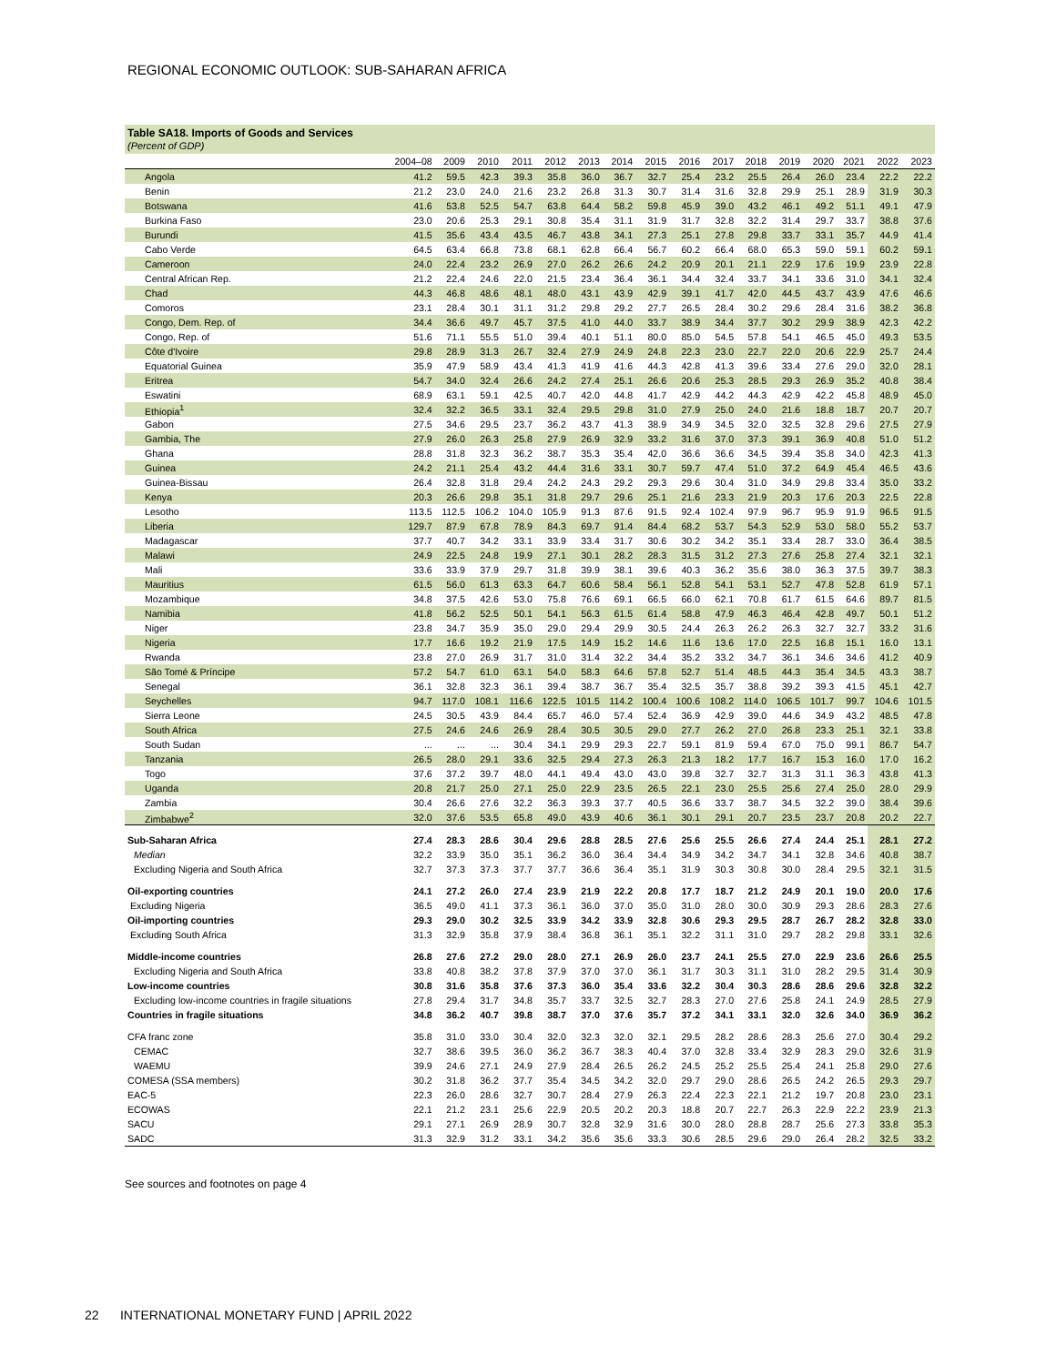REGIONAL ECONOMIC OUTLOOK: SUB-SAHARAN AFRICA
Table SA18. Imports of Goods and Services
(Percent of GDP)
| | 2004–08 | 2009 | 2010 | 2011 | 2012 | 2013 | 2014 | 2015 | 2016 | 2017 | 2018 | 2019 | 2020 | 2021 | 2022 | 2023 |
| --- | --- | --- | --- | --- | --- | --- | --- | --- | --- | --- | --- | --- | --- | --- | --- | --- |
| Angola | 41.2 | 59.5 | 42.3 | 39.3 | 35.8 | 36.0 | 36.7 | 32.7 | 25.4 | 23.2 | 25.5 | 26.4 | 26.0 | 23.4 | 22.2 | 22.2 |
| Benin | 21.2 | 23.0 | 24.0 | 21.6 | 23.2 | 26.8 | 31.3 | 30.7 | 31.4 | 31.6 | 32.8 | 29.9 | 25.1 | 28.9 | 31.9 | 30.3 |
| Botswana | 41.6 | 53.8 | 52.5 | 54.7 | 63.8 | 64.4 | 58.2 | 59.8 | 45.9 | 39.0 | 43.2 | 46.1 | 49.2 | 51.1 | 49.1 | 47.9 |
| Burkina Faso | 23.0 | 20.6 | 25.3 | 29.1 | 30.8 | 35.4 | 31.1 | 31.9 | 31.7 | 32.8 | 32.2 | 31.4 | 29.7 | 33.7 | 38.8 | 37.6 |
| Burundi | 41.5 | 35.6 | 43.4 | 43.5 | 46.7 | 43.8 | 34.1 | 27.3 | 25.1 | 27.8 | 29.8 | 33.7 | 33.1 | 35.7 | 44.9 | 41.4 |
| Cabo Verde | 64.5 | 63.4 | 66.8 | 73.8 | 68.1 | 62.8 | 66.4 | 56.7 | 60.2 | 66.4 | 68.0 | 65.3 | 59.0 | 59.1 | 60.2 | 59.1 |
| Cameroon | 24.0 | 22.4 | 23.2 | 26.9 | 27.0 | 26.2 | 26.6 | 24.2 | 20.9 | 20.1 | 21.1 | 22.9 | 17.6 | 19.9 | 23.9 | 22.8 |
| Central African Rep. | 21.2 | 22.4 | 24.6 | 22.0 | 21.5 | 23.4 | 36.4 | 36.1 | 34.4 | 32.4 | 33.7 | 34.1 | 33.6 | 31.0 | 34.1 | 32.4 |
| Chad | 44.3 | 46.8 | 48.6 | 48.1 | 48.0 | 43.1 | 43.9 | 42.9 | 39.1 | 41.7 | 42.0 | 44.5 | 43.7 | 43.9 | 47.6 | 46.6 |
| Comoros | 23.1 | 28.4 | 30.1 | 31.1 | 31.2 | 29.8 | 29.2 | 27.7 | 26.5 | 28.4 | 30.2 | 29.6 | 28.4 | 31.6 | 38.2 | 36.8 |
| Congo, Dem. Rep. of | 34.4 | 36.6 | 49.7 | 45.7 | 37.5 | 41.0 | 44.0 | 33.7 | 38.9 | 34.4 | 37.7 | 30.2 | 29.9 | 38.9 | 42.3 | 42.2 |
| Congo, Rep. of | 51.6 | 71.1 | 55.5 | 51.0 | 39.4 | 40.1 | 51.1 | 80.0 | 85.0 | 54.5 | 57.8 | 54.1 | 46.5 | 45.0 | 49.3 | 53.5 |
| Côte d'Ivoire | 29.8 | 28.9 | 31.3 | 26.7 | 32.4 | 27.9 | 24.9 | 24.8 | 22.3 | 23.0 | 22.7 | 22.0 | 20.6 | 22.9 | 25.7 | 24.4 |
| Equatorial Guinea | 35.9 | 47.9 | 58.9 | 43.4 | 41.3 | 41.9 | 41.6 | 44.3 | 42.8 | 41.3 | 39.6 | 33.4 | 27.6 | 29.0 | 32.0 | 28.1 |
| Eritrea | 54.7 | 34.0 | 32.4 | 26.6 | 24.2 | 27.4 | 25.1 | 26.6 | 20.6 | 25.3 | 28.5 | 29.3 | 26.9 | 35.2 | 40.8 | 38.4 |
| Eswatini | 68.9 | 63.1 | 59.1 | 42.5 | 40.7 | 42.0 | 44.8 | 41.7 | 42.9 | 44.2 | 44.3 | 42.9 | 42.2 | 45.8 | 48.9 | 45.0 |
| Ethiopia<sup>1</sup> | 32.4 | 32.2 | 36.5 | 33.1 | 32.4 | 29.5 | 29.8 | 31.0 | 27.9 | 25.0 | 24.0 | 21.6 | 18.8 | 18.7 | 20.7 | 20.7 |
| Gabon | 27.5 | 34.6 | 29.5 | 23.7 | 36.2 | 43.7 | 41.3 | 38.9 | 34.9 | 34.5 | 32.0 | 32.5 | 32.8 | 29.6 | 27.5 | 27.9 |
| Gambia, The | 27.9 | 26.0 | 26.3 | 25.8 | 27.9 | 26.9 | 32.9 | 33.2 | 31.6 | 37.0 | 37.3 | 39.1 | 36.9 | 40.8 | 51.0 | 51.2 |
| Ghana | 28.8 | 31.8 | 32.3 | 36.2 | 38.7 | 35.3 | 35.4 | 42.0 | 36.6 | 36.6 | 34.5 | 39.4 | 35.8 | 34.0 | 42.3 | 41.3 |
| Guinea | 24.2 | 21.1 | 25.4 | 43.2 | 44.4 | 31.6 | 33.1 | 30.7 | 59.7 | 47.4 | 51.0 | 37.2 | 64.9 | 45.4 | 46.5 | 43.6 |
| Guinea-Bissau | 26.4 | 32.8 | 31.8 | 29.4 | 24.2 | 24.3 | 29.2 | 29.3 | 29.6 | 30.4 | 31.0 | 34.9 | 29.8 | 33.4 | 35.0 | 33.2 |
| Kenya | 20.3 | 26.6 | 29.8 | 35.1 | 31.8 | 29.7 | 29.6 | 25.1 | 21.6 | 23.3 | 21.9 | 20.3 | 17.6 | 20.3 | 22.5 | 22.8 |
| Lesotho | 113.5 | 112.5 | 106.2 | 104.0 | 105.9 | 91.3 | 87.6 | 91.5 | 92.4 | 102.4 | 97.9 | 96.7 | 95.9 | 91.9 | 96.5 | 91.5 |
| Liberia | 129.7 | 87.9 | 67.8 | 78.9 | 84.3 | 69.7 | 91.4 | 84.4 | 68.2 | 53.7 | 54.3 | 52.9 | 53.0 | 58.0 | 55.2 | 53.7 |
| Madagascar | 37.7 | 40.7 | 34.2 | 33.1 | 33.9 | 33.4 | 31.7 | 30.6 | 30.2 | 34.2 | 35.1 | 33.4 | 28.7 | 33.0 | 36.4 | 38.5 |
| Malawi | 24.9 | 22.5 | 24.8 | 19.9 | 27.1 | 30.1 | 28.2 | 28.3 | 31.5 | 31.2 | 27.3 | 27.6 | 25.8 | 27.4 | 32.1 | 32.1 |
| Mali | 33.6 | 33.9 | 37.9 | 29.7 | 31.8 | 39.9 | 38.1 | 39.6 | 40.3 | 36.2 | 35.6 | 38.0 | 36.3 | 37.5 | 39.7 | 38.3 |
| Mauritius | 61.5 | 56.0 | 61.3 | 63.3 | 64.7 | 60.6 | 58.4 | 56.1 | 52.8 | 54.1 | 53.1 | 52.7 | 47.8 | 52.8 | 61.9 | 57.1 |
| Mozambique | 34.8 | 37.5 | 42.6 | 53.0 | 75.8 | 76.6 | 69.1 | 66.5 | 66.0 | 62.1 | 70.8 | 61.7 | 61.5 | 64.6 | 89.7 | 81.5 |
| Namibia | 41.8 | 56.2 | 52.5 | 50.1 | 54.1 | 56.3 | 61.5 | 61.4 | 58.8 | 47.9 | 46.3 | 46.4 | 42.8 | 49.7 | 50.1 | 51.2 |
| Niger | 23.8 | 34.7 | 35.9 | 35.0 | 29.0 | 29.4 | 29.9 | 30.5 | 24.4 | 26.3 | 26.2 | 26.3 | 32.7 | 32.7 | 33.2 | 31.6 |
| Nigeria | 17.7 | 16.6 | 19.2 | 21.9 | 17.5 | 14.9 | 15.2 | 14.6 | 11.6 | 13.6 | 17.0 | 22.5 | 16.8 | 15.1 | 16.0 | 13.1 |
| Rwanda | 23.8 | 27.0 | 26.9 | 31.7 | 31.0 | 31.4 | 32.2 | 34.4 | 35.2 | 33.2 | 34.7 | 36.1 | 34.6 | 34.6 | 41.2 | 40.9 |
| São Tomé & Príncipe | 57.2 | 54.7 | 61.0 | 63.1 | 54.0 | 58.3 | 64.6 | 57.8 | 52.7 | 51.4 | 48.5 | 44.3 | 35.4 | 34.5 | 43.3 | 38.7 |
| Senegal | 36.1 | 32.8 | 32.3 | 36.1 | 39.4 | 38.7 | 36.7 | 35.4 | 32.5 | 35.7 | 38.8 | 39.2 | 39.3 | 41.5 | 45.1 | 42.7 |
| Seychelles | 94.7 | 117.0 | 108.1 | 116.6 | 122.5 | 101.5 | 114.2 | 100.4 | 100.6 | 108.2 | 114.0 | 106.5 | 101.7 | 99.7 | 104.6 | 101.5 |
| Sierra Leone | 24.5 | 30.5 | 43.9 | 84.4 | 65.7 | 46.0 | 57.4 | 52.4 | 36.9 | 42.9 | 39.0 | 44.6 | 34.9 | 43.2 | 48.5 | 47.8 |
| South Africa | 27.5 | 24.6 | 24.6 | 26.9 | 28.4 | 30.5 | 30.5 | 29.0 | 27.7 | 26.2 | 27.0 | 26.8 | 23.3 | 25.1 | 32.1 | 33.8 |
| South Sudan | ... | ... | ... | 30.4 | 34.1 | 29.9 | 29.3 | 22.7 | 59.1 | 81.9 | 59.4 | 67.0 | 75.0 | 99.1 | 86.7 | 54.7 |
| Tanzania | 26.5 | 28.0 | 29.1 | 33.6 | 32.5 | 29.4 | 27.3 | 26.3 | 21.3 | 18.2 | 17.7 | 16.7 | 15.3 | 16.0 | 17.0 | 16.2 |
| Togo | 37.6 | 37.2 | 39.7 | 48.0 | 44.1 | 49.4 | 43.0 | 43.0 | 39.8 | 32.7 | 32.7 | 31.3 | 31.1 | 36.3 | 43.8 | 41.3 |
| Uganda | 20.8 | 21.7 | 25.0 | 27.1 | 25.0 | 22.9 | 23.5 | 26.5 | 22.1 | 23.0 | 25.5 | 25.6 | 27.4 | 25.0 | 28.0 | 29.9 |
| Zambia | 30.4 | 26.6 | 27.6 | 32.2 | 36.3 | 39.3 | 37.7 | 40.5 | 36.6 | 33.7 | 38.7 | 34.5 | 32.2 | 39.0 | 38.4 | 39.6 |
| Zimbabwe<sup>2</sup> | 32.0 | 37.6 | 53.5 | 65.8 | 49.0 | 43.9 | 40.6 | 36.1 | 30.1 | 29.1 | 20.7 | 23.5 | 23.7 | 20.8 | 20.2 | 22.7 |
| Sub-Saharan Africa | 27.4 | 28.3 | 28.6 | 30.4 | 29.6 | 28.8 | 28.5 | 27.6 | 25.6 | 25.5 | 26.6 | 27.4 | 24.4 | 25.1 | 28.1 | 27.2 |
| Median | 32.2 | 33.9 | 35.0 | 35.1 | 36.2 | 36.0 | 36.4 | 34.4 | 34.9 | 34.2 | 34.7 | 34.1 | 32.8 | 34.6 | 40.8 | 38.7 |
| Excluding Nigeria and South Africa | 32.7 | 37.3 | 37.3 | 37.7 | 37.7 | 36.6 | 36.4 | 35.1 | 31.9 | 30.3 | 30.8 | 30.0 | 28.4 | 29.5 | 32.1 | 31.5 |
| Oil-exporting countries | 24.1 | 27.2 | 26.0 | 27.4 | 23.9 | 21.9 | 22.2 | 20.8 | 17.7 | 18.7 | 21.2 | 24.9 | 20.1 | 19.0 | 20.0 | 17.6 |
| Excluding Nigeria | 36.5 | 49.0 | 41.1 | 37.3 | 36.1 | 36.0 | 37.0 | 35.0 | 31.0 | 28.0 | 30.0 | 30.9 | 29.3 | 28.6 | 28.3 | 27.6 |
| Oil-importing countries | 29.3 | 29.0 | 30.2 | 32.5 | 33.9 | 34.2 | 33.9 | 32.8 | 30.6 | 29.3 | 29.5 | 28.7 | 26.7 | 28.2 | 32.8 | 33.0 |
| Excluding South Africa | 31.3 | 32.9 | 35.8 | 37.9 | 38.4 | 36.8 | 36.1 | 35.1 | 32.2 | 31.1 | 31.0 | 29.7 | 28.2 | 29.8 | 33.1 | 32.6 |
| Middle-income countries | 26.8 | 27.6 | 27.2 | 29.0 | 28.0 | 27.1 | 26.9 | 26.0 | 23.7 | 24.1 | 25.5 | 27.0 | 22.9 | 23.6 | 26.6 | 25.5 |
| Excluding Nigeria and South Africa | 33.8 | 40.8 | 38.2 | 37.8 | 37.9 | 37.0 | 37.0 | 36.1 | 31.7 | 30.3 | 31.1 | 31.0 | 28.2 | 29.5 | 31.4 | 30.9 |
| Low-income countries | 30.8 | 31.6 | 35.8 | 37.6 | 37.3 | 36.0 | 35.4 | 33.6 | 32.2 | 30.4 | 30.3 | 28.6 | 28.6 | 29.6 | 32.8 | 32.2 |
| Excluding low-income countries in fragile situations | 27.8 | 29.4 | 31.7 | 34.8 | 35.7 | 33.7 | 32.5 | 32.7 | 28.3 | 27.0 | 27.6 | 25.8 | 24.1 | 24.9 | 28.5 | 27.9 |
| Countries in fragile situations | 34.8 | 36.2 | 40.7 | 39.8 | 38.7 | 37.0 | 37.6 | 35.7 | 37.2 | 34.1 | 33.1 | 32.0 | 32.6 | 34.0 | 36.9 | 36.2 |
| CFA franc zone | 35.8 | 31.0 | 33.0 | 30.4 | 32.0 | 32.3 | 32.0 | 32.1 | 29.5 | 28.2 | 28.6 | 28.3 | 25.6 | 27.0 | 30.4 | 29.2 |
| CEMAC | 32.7 | 38.6 | 39.5 | 36.0 | 36.2 | 36.7 | 38.3 | 40.4 | 37.0 | 32.8 | 33.4 | 32.9 | 28.3 | 29.0 | 32.6 | 31.9 |
| WAEMU | 39.9 | 24.6 | 27.1 | 24.9 | 27.9 | 28.4 | 26.5 | 26.2 | 24.5 | 25.2 | 25.5 | 25.4 | 24.1 | 25.8 | 29.0 | 27.6 |
| COMESA (SSA members) | 30.2 | 31.8 | 36.2 | 37.7 | 35.4 | 34.5 | 34.2 | 32.0 | 29.7 | 29.0 | 28.6 | 26.5 | 24.2 | 26.5 | 29.3 | 29.7 |
| EAC-5 | 22.3 | 26.0 | 28.6 | 32.7 | 30.7 | 28.4 | 27.9 | 26.3 | 22.4 | 22.3 | 22.1 | 21.2 | 19.7 | 20.8 | 23.0 | 23.1 |
| ECOWAS | 22.1 | 21.2 | 23.1 | 25.6 | 22.9 | 20.5 | 20.2 | 20.3 | 18.8 | 20.7 | 22.7 | 26.3 | 22.9 | 22.2 | 23.9 | 21.3 |
| SACU | 29.1 | 27.1 | 26.9 | 28.9 | 30.7 | 32.8 | 32.9 | 31.6 | 30.0 | 28.0 | 28.8 | 28.7 | 25.6 | 27.3 | 33.8 | 35.3 |
| SADC | 31.3 | 32.9 | 31.2 | 33.1 | 34.2 | 35.6 | 35.6 | 33.3 | 30.6 | 28.5 | 29.6 | 29.0 | 26.4 | 28.2 | 32.5 | 33.2 |
See sources and footnotes on page 4
22 INTERNATIONAL MONETARY FUND | APRIL 2022